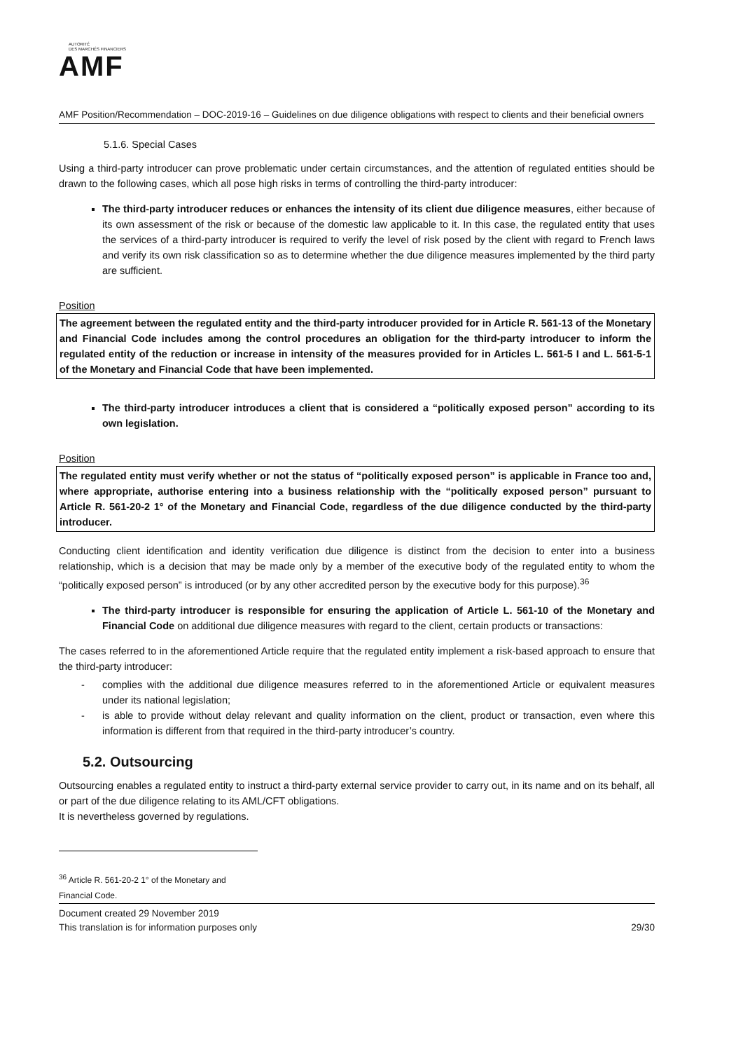AUTORITÉ
DES MARCHÉS FINANCIERS
AMF
AMF Position/Recommendation – DOC-2019-16 – Guidelines on due diligence obligations with respect to clients and their beneficial owners
5.1.6. Special Cases
Using a third-party introducer can prove problematic under certain circumstances, and the attention of regulated entities should be drawn to the following cases, which all pose high risks in terms of controlling the third-party introducer:
The third-party introducer reduces or enhances the intensity of its client due diligence measures, either because of its own assessment of the risk or because of the domestic law applicable to it. In this case, the regulated entity that uses the services of a third-party introducer is required to verify the level of risk posed by the client with regard to French laws and verify its own risk classification so as to determine whether the due diligence measures implemented by the third party are sufficient.
Position
The agreement between the regulated entity and the third-party introducer provided for in Article R. 561-13 of the Monetary and Financial Code includes among the control procedures an obligation for the third-party introducer to inform the regulated entity of the reduction or increase in intensity of the measures provided for in Articles L. 561-5 I and L. 561-5-1 of the Monetary and Financial Code that have been implemented.
The third-party introducer introduces a client that is considered a “politically exposed person” according to its own legislation.
Position
The regulated entity must verify whether or not the status of “politically exposed person” is applicable in France too and, where appropriate, authorise entering into a business relationship with the “politically exposed person” pursuant to Article R. 561-20-2 1° of the Monetary and Financial Code, regardless of the due diligence conducted by the third-party introducer.
Conducting client identification and identity verification due diligence is distinct from the decision to enter into a business relationship, which is a decision that may be made only by a member of the executive body of the regulated entity to whom the “politically exposed person” is introduced (or by any other accredited person by the executive body for this purpose).<sup>36</sup>
The third-party introducer is responsible for ensuring the application of Article L. 561-10 of the Monetary and Financial Code on additional due diligence measures with regard to the client, certain products or transactions:
The cases referred to in the aforementioned Article require that the regulated entity implement a risk-based approach to ensure that the third-party introducer:
- complies with the additional due diligence measures referred to in the aforementioned Article or equivalent measures under its national legislation;
- is able to provide without delay relevant and quality information on the client, product or transaction, even where this information is different from that required in the third-party introducer’s country.
5.2. Outsourcing
Outsourcing enables a regulated entity to instruct a third-party external service provider to carry out, in its name and on its behalf, all or part of the due diligence relating to its AML/CFT obligations.
It is nevertheless governed by regulations.
<sup>36</sup> Article R. 561-20-2 1° of the Monetary and Financial Code.
Document created 29 November 2019
This translation is for information purposes only 29/30